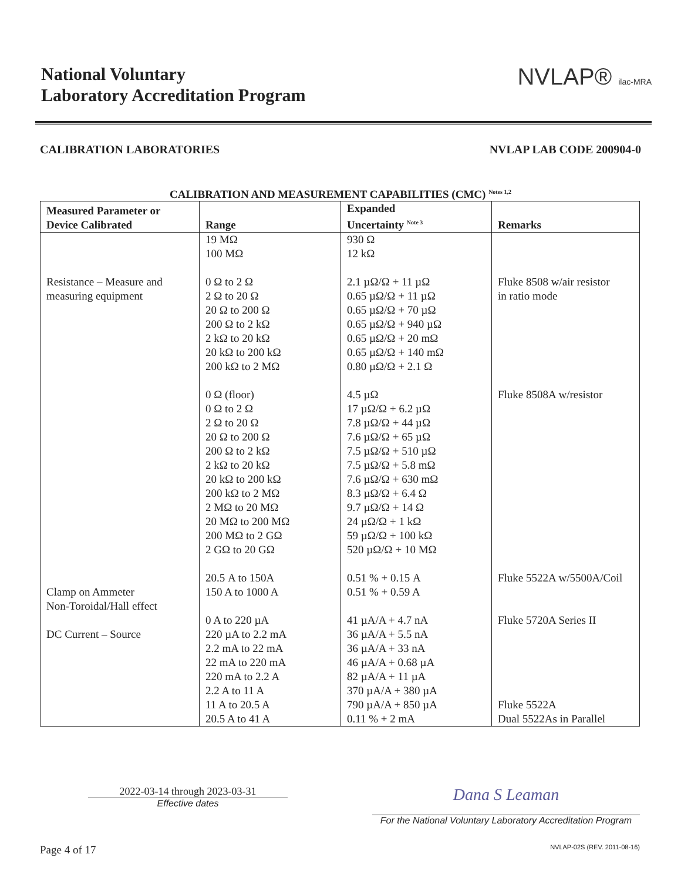National Voluntary
Laboratory Accreditation Program
NVLAP® ilac-MRA
CALIBRATION LABORATORIES NVLAP LAB CODE 200904-0
CALIBRATION AND MEASUREMENT CAPABILITIES (CMC) <sup>Notes 1,2</sup>
| Measured Parameter or Device Calibrated | Range | Expanded Uncertainty <sup>Note 3</sup> | Remarks |
| --- | --- | --- | --- |
| Resistance – Measure and measuring equipment Clamp on Ammeter Non-Toroidal/Hall effect DC Current – Source | 19 MΩ 100 MΩ 0 Ω to 2 Ω 2 Ω to 20 Ω 20 Ω to 200 Ω 200 Ω to 2 kΩ 2 kΩ to 20 kΩ 20 kΩ to 200 kΩ 200 kΩ to 2 MΩ 0 Ω (floor) 0 Ω to 2 Ω 2 Ω to 20 Ω 20 Ω to 200 Ω 200 Ω to 2 kΩ 2 kΩ to 20 kΩ 20 kΩ to 200 kΩ 200 kΩ to 2 MΩ 2 MΩ to 20 MΩ 20 MΩ to 200 MΩ 200 MΩ to 2 GΩ 2 GΩ to 20 GΩ 20.5 A to 150A 150 A to 1000 A 0 A to 220 µA 220 µA to 2.2 mA 2.2 mA to 22 mA 22 mA to 220 mA 220 mA to 2.2 A 2.2 A to 11 A 11 A to 20.5 A 20.5 A to 41 A | 930 Ω 12 kΩ 2.1 µΩ/Ω + 11 µΩ 0.65 µΩ/Ω + 11 µΩ 0.65 µΩ/Ω + 70 µΩ 0.65 µΩ/Ω + 940 µΩ 0.65 µΩ/Ω + 20 mΩ 0.65 µΩ/Ω + 140 mΩ 0.80 µΩ/Ω + 2.1 Ω 4.5 µΩ 17 µΩ/Ω + 6.2 µΩ 7.8 µΩ/Ω + 44 µΩ 7.6 µΩ/Ω + 65 µΩ 7.5 µΩ/Ω + 510 µΩ 7.5 µΩ/Ω + 5.8 mΩ 7.6 µΩ/Ω + 630 mΩ 8.3 µΩ/Ω + 6.4 Ω 9.7 µΩ/Ω + 14 Ω 24 µΩ/Ω + 1 kΩ 59 µΩ/Ω + 100 kΩ 520 µΩ/Ω + 10 MΩ 0.51 % + 0.15 A 0.51 % + 0.59 A 41 µA/A + 4.7 nA 36 µA/A + 5.5 nA 36 µA/A + 33 nA 46 µA/A + 0.68 µA 82 µA/A + 11 µA 370 µA/A + 380 µA 790 µA/A + 850 µA 0.11 % + 2 mA | Fluke 8508 w/air resistor in ratio mode Fluke 8508A w/resistor Fluke 5522A w/5500A/Coil Fluke 5720A Series II Fluke 5522A Dual 5522As in Parallel |
2022-03-14 through 2023-03-31
Effective dates
Dana S Leaman
For the National Voluntary Laboratory Accreditation Program
Page 4 of 17 NVLAP-02S (REV. 2011-08-16)